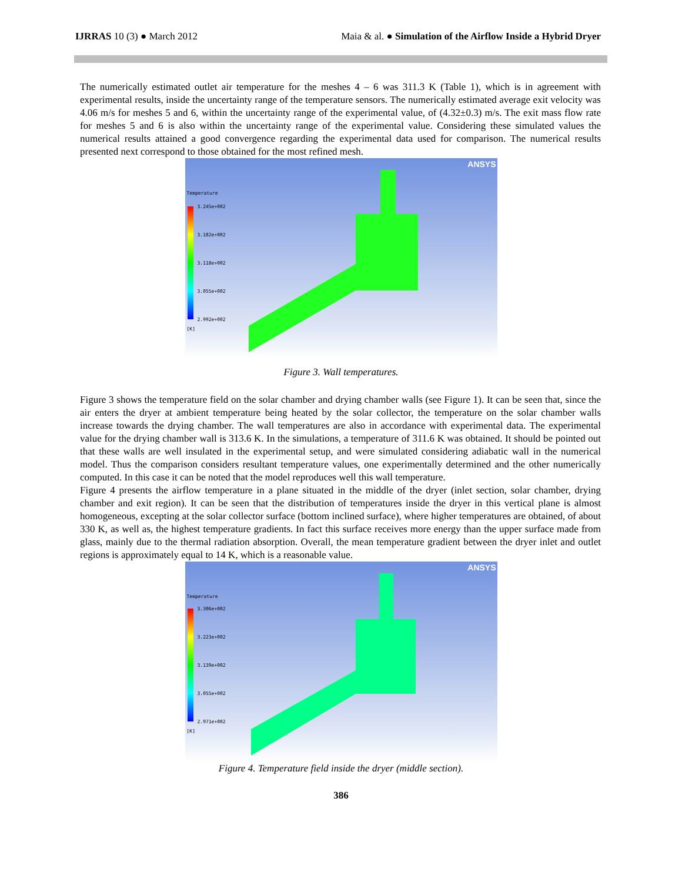IJRRAS 10 (3) ● March 2012 Maia & al. ● Simulation of the Airflow Inside a Hybrid Dryer
The numerically estimated outlet air temperature for the meshes 4 – 6 was 311.3 K (Table 1), which is in agreement with experimental results, inside the uncertainty range of the temperature sensors. The numerically estimated average exit velocity was 4.06 m/s for meshes 5 and 6, within the uncertainty range of the experimental value, of (4.32±0.3) m/s. The exit mass flow rate for meshes 5 and 6 is also within the uncertainty range of the experimental value. Considering these simulated values the numerical results attained a good convergence regarding the experimental data used for comparison. The numerical results presented next correspond to those obtained for the most refined mesh.
ANSYS
Temperature
3.245e+002
3.182e+002
3.118e+002
3.055e+002
2.992e+002
[K]
Figure 3. Wall temperatures.
Figure 3 shows the temperature field on the solar chamber and drying chamber walls (see Figure 1). It can be seen that, since the air enters the dryer at ambient temperature being heated by the solar collector, the temperature on the solar chamber walls increase towards the drying chamber. The wall temperatures are also in accordance with experimental data. The experimental value for the drying chamber wall is 313.6 K. In the simulations, a temperature of 311.6 K was obtained. It should be pointed out that these walls are well insulated in the experimental setup, and were simulated considering adiabatic wall in the numerical model. Thus the comparison considers resultant temperature values, one experimentally determined and the other numerically computed. In this case it can be noted that the model reproduces well this wall temperature.
Figure 4 presents the airflow temperature in a plane situated in the middle of the dryer (inlet section, solar chamber, drying chamber and exit region). It can be seen that the distribution of temperatures inside the dryer in this vertical plane is almost homogeneous, excepting at the solar collector surface (bottom inclined surface), where higher temperatures are obtained, of about 330 K, as well as, the highest temperature gradients. In fact this surface receives more energy than the upper surface made from glass, mainly due to the thermal radiation absorption. Overall, the mean temperature gradient between the dryer inlet and outlet regions is approximately equal to 14 K, which is a reasonable value.
ANSYS
Temperature
3.306e+002
3.223e+002
3.139e+002
3.055e+002
2.971e+002
[K]
Figure 4. Temperature field inside the dryer (middle section).
386